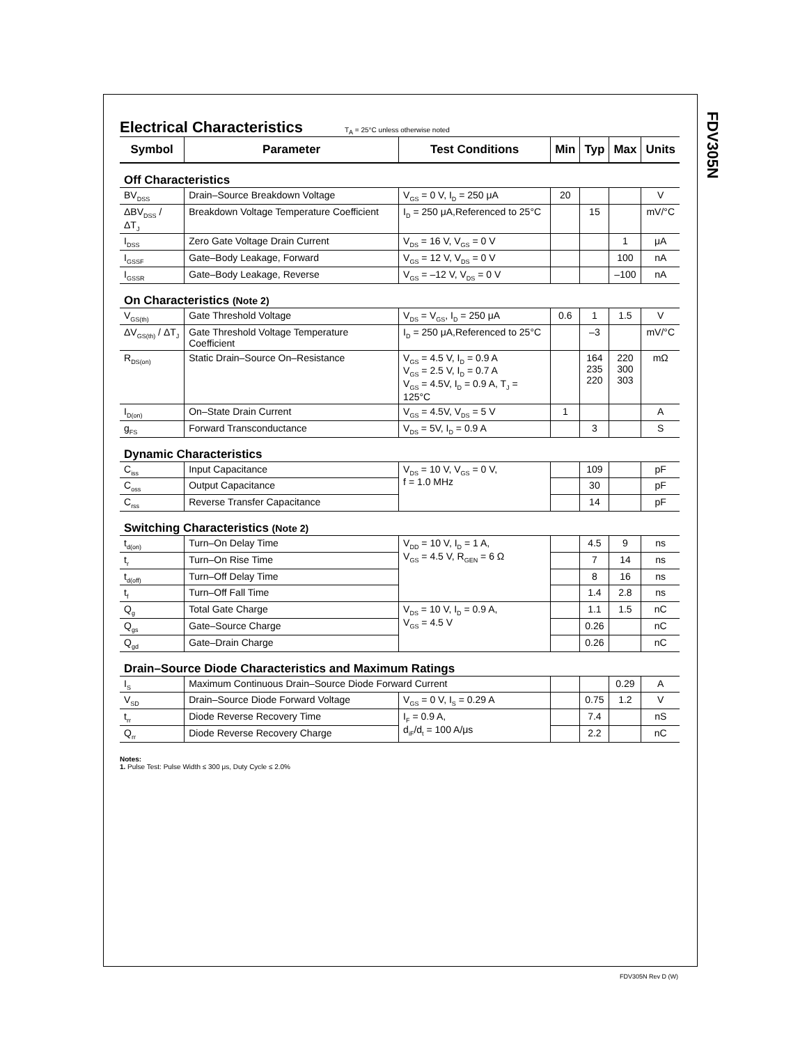FDV305N
Electrical Characteristics
T<sub>A</sub> = 25°C unless otherwise noted
| Symbol | Parameter | Test Conditions | Min | Typ | Max | Units |
| --- | --- | --- | --- | --- | --- | --- |
| Off Characteristics | | | | | | |
| BV<sub>DSS</sub> | Drain–Source Breakdown Voltage | V<sub>GS</sub> = 0 V, I<sub>D</sub> = 250 μA | 20 | | | V |
| ΔBV<sub>DSS</sub> / ΔT<sub>J</sub> | Breakdown Voltage Temperature Coefficient | I<sub>D</sub> = 250 μA,Referenced to 25°C | | 15 | | mV/°C |
| I<sub>DSS</sub> | Zero Gate Voltage Drain Current | V<sub>DS</sub> = 16 V, V<sub>GS</sub> = 0 V | | | 1 | μA |
| I<sub>GSSF</sub> | Gate–Body Leakage, Forward | V<sub>GS</sub> = 12 V, V<sub>DS</sub> = 0 V | | | 100 | nA |
| I<sub>GSSR</sub> | Gate–Body Leakage, Reverse | V<sub>GS</sub> = –12 V, V<sub>DS</sub> = 0 V | | | –100 | nA |
| On Characteristics (Note 2) | | | | | | |
| V<sub>GS(th)</sub> | Gate Threshold Voltage | V<sub>DS</sub> = V<sub>GS</sub>, I<sub>D</sub> = 250 μA | 0.6 | 1 | 1.5 | V |
| ΔV<sub>GS(th)</sub> / ΔT<sub>J</sub> | Gate Threshold Voltage Temperature Coefficient | I<sub>D</sub> = 250 μA,Referenced to 25°C | | –3 | | mV/°C |
| R<sub>DS(on)</sub> | Static Drain–Source On–Resistance | V<sub>GS</sub> = 4.5 V, I<sub>D</sub> = 0.9 A V<sub>GS</sub> = 2.5 V, I<sub>D</sub> = 0.7 A V<sub>GS</sub> = 4.5V, I<sub>D</sub> = 0.9 A, T<sub>J</sub> = 125°C | | 164 235 220 | 220 300 303 | mΩ |
| I<sub>D(on)</sub> | On–State Drain Current | V<sub>GS</sub> = 4.5V, V<sub>DS</sub> = 5 V | 1 | | | A |
| g<sub>FS</sub> | Forward Transconductance | V<sub>DS</sub> = 5V, I<sub>D</sub> = 0.9 A | | 3 | | S |
| Dynamic Characteristics | | | | | | |
| C<sub>iss</sub> | Input Capacitance | V<sub>DS</sub> = 10 V, V<sub>GS</sub> = 0 V, f = 1.0 MHz | | 109 | | pF |
| C<sub>oss</sub> | Output Capacitance | | | 30 | | pF |
| C<sub>rss</sub> | Reverse Transfer Capacitance | | | 14 | | pF |
| Switching Characteristics (Note 2) | | | | | | |
| t<sub>d(on)</sub> | Turn–On Delay Time | V<sub>DD</sub> = 10 V, I<sub>D</sub> = 1 A, V<sub>GS</sub> = 4.5 V, R<sub>GEN</sub> = 6 Ω | | 4.5 | 9 | ns |
| t<sub>r</sub> | Turn–On Rise Time | | | 7 | 14 | ns |
| t<sub>d(off)</sub> | Turn–Off Delay Time | | | 8 | 16 | ns |
| t<sub>f</sub> | Turn–Off Fall Time | | | 1.4 | 2.8 | ns |
| Q<sub>g</sub> | Total Gate Charge | V<sub>DS</sub> = 10 V, I<sub>D</sub> = 0.9 A, V<sub>GS</sub> = 4.5 V | | 1.1 | 1.5 | nC |
| Q<sub>gs</sub> | Gate–Source Charge | | | 0.26 | | nC |
| Q<sub>gd</sub> | Gate–Drain Charge | | | 0.26 | | nC |
| Drain–Source Diode Characteristics and Maximum Ratings | | | | | | |
| I<sub>S</sub> | Maximum Continuous Drain–Source Diode Forward Current | | | | 0.29 | A |
| V<sub>SD</sub> | Drain–Source Diode Forward Voltage | V<sub>GS</sub> = 0 V, I<sub>S</sub> = 0.29 A | | 0.75 | 1.2 | V |
| t<sub>rr</sub> | Diode Reverse Recovery Time | I<sub>F</sub> = 0.9 A, d<sub>iF</sub>/d<sub>t</sub> = 100 A/μs | | 7.4 | | nS |
| Q<sub>rr</sub> | Diode Reverse Recovery Charge | | | 2.2 | | nC |
Notes:
1. Pulse Test: Pulse Width ≤ 300 μs, Duty Cycle ≤ 2.0%
FDV305N Rev D (W)